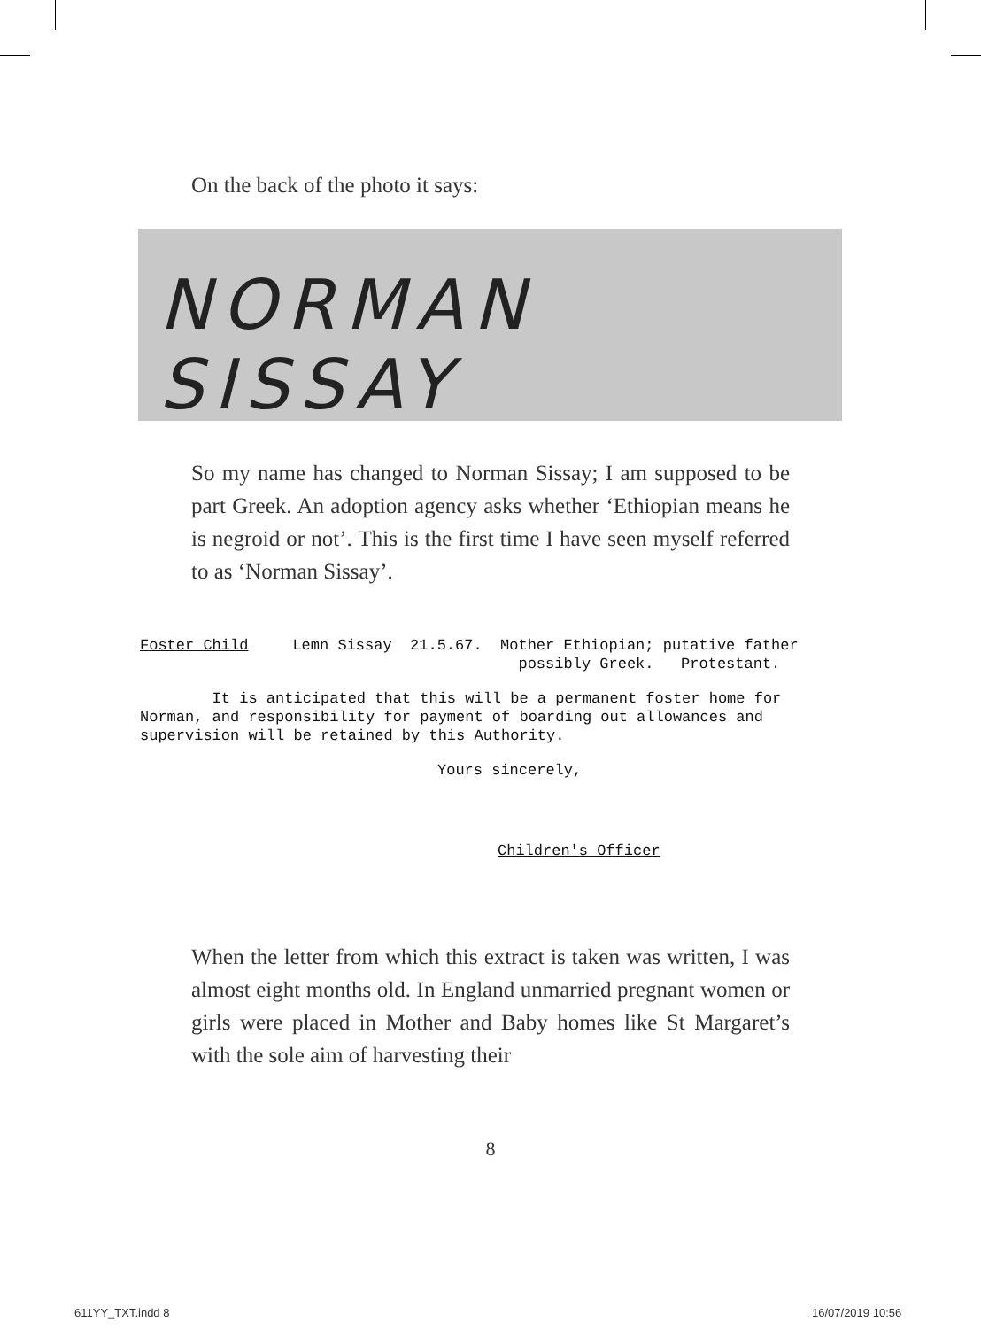On the back of the photo it says:
NORMAN SISSAY
So my name has changed to Norman Sissay; I am supposed to be part Greek. An adoption agency asks whether ‘Ethiopian means he is negroid or not’. This is the first time I have seen myself referred to as ‘Norman Sissay’.
Foster Child Lemn Sissay 21.5.67. Mother Ethiopian; putative father
possibly Greek. Protestant.
It is anticipated that this will be a permanent foster home for Norman, and responsibility for payment of boarding out allowances and supervision will be retained by this Authority.
Yours sincerely,
Children's Officer
When the letter from which this extract is taken was written, I was almost eight months old. In England unmarried pregnant women or girls were placed in Mother and Baby homes like St Margaret’s with the sole aim of harvesting their
8
611YY_TXT.indd 8 16/07/2019 10:56